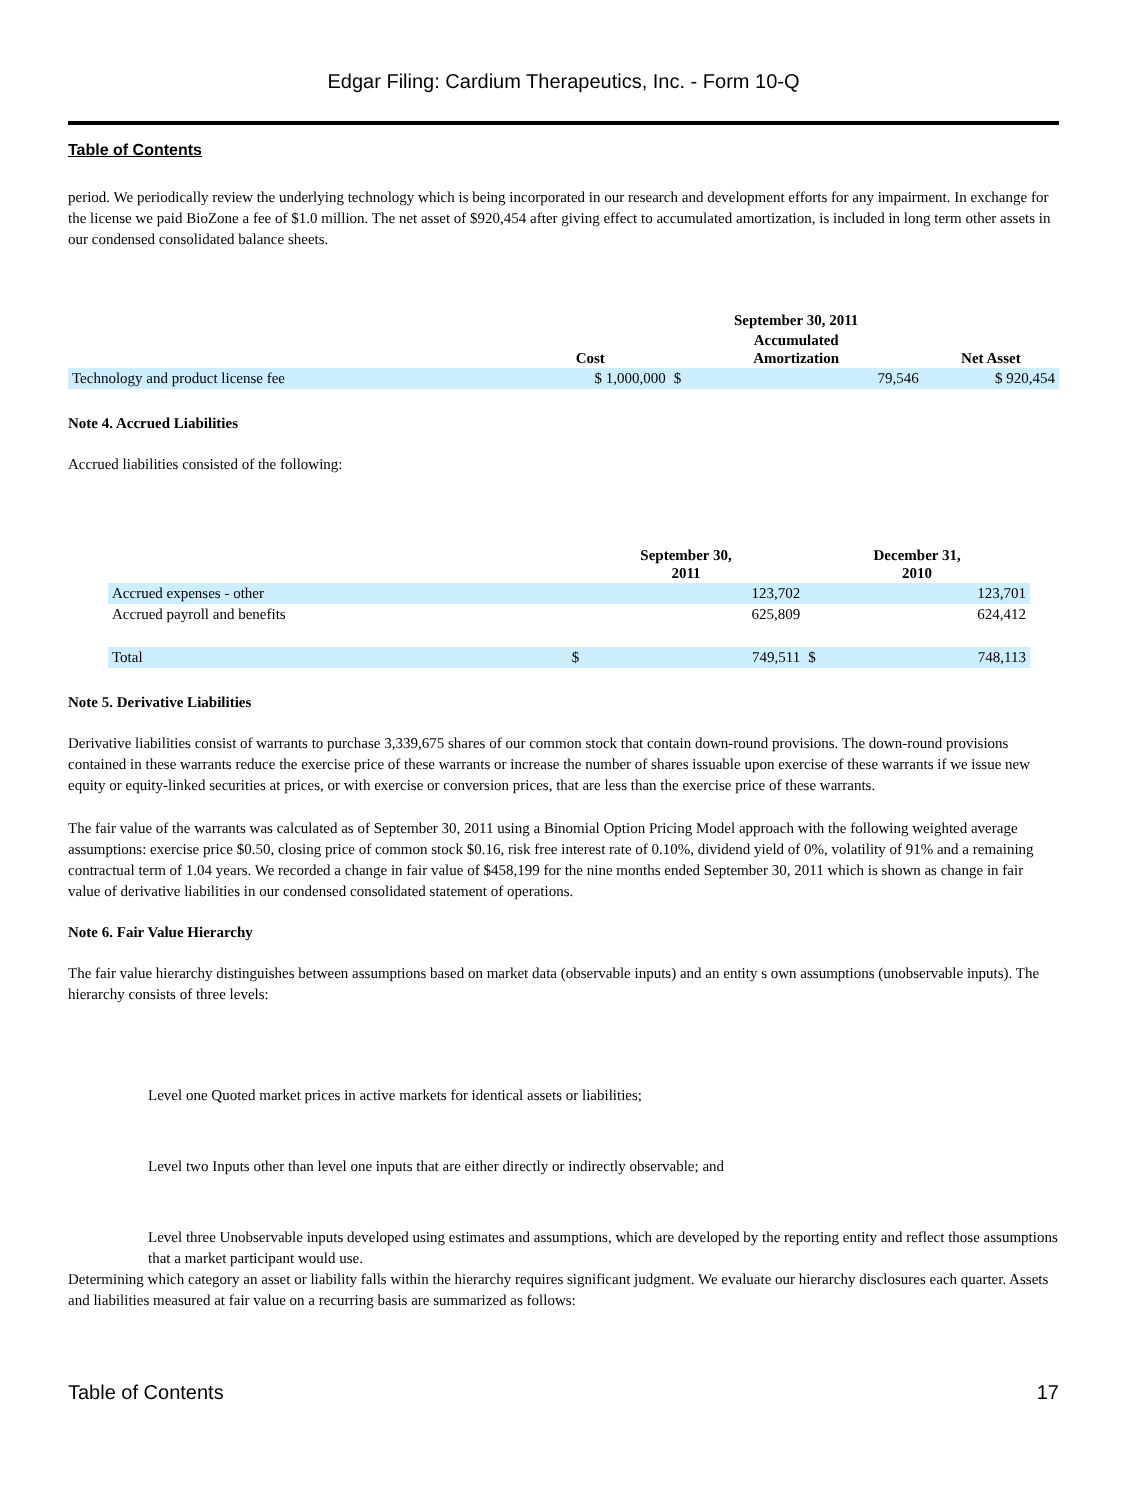Edgar Filing: Cardium Therapeutics, Inc. - Form 10-Q
Table of Contents
period. We periodically review the underlying technology which is being incorporated in our research and development efforts for any impairment. In exchange for the license we paid BioZone a fee of $1.0 million. The net asset of $920,454 after giving effect to accumulated amortization, is included in long term other assets in our condensed consolidated balance sheets.
| | | September 30, 2011 | | |
| --- | --- | --- | --- | --- |
| | Cost | Accumulated Amortization | | Net Asset |
| Technology and product license fee | $ 1,000,000 | $ | 79,546 | $ 920,454 |
Note 4. Accrued Liabilities
Accrued liabilities consisted of the following:
| | September 30, 2011 | | December 31, 2010 | |
| --- | --- | --- | --- | --- |
| Accrued expenses - other | | 123,702 | | 123,701 |
| Accrued payroll and benefits | | 625,809 | | 624,412 |
| Total | $ | 749,511 | $ | 748,113 |
Note 5. Derivative Liabilities
Derivative liabilities consist of warrants to purchase 3,339,675 shares of our common stock that contain down-round provisions. The down-round provisions contained in these warrants reduce the exercise price of these warrants or increase the number of shares issuable upon exercise of these warrants if we issue new equity or equity-linked securities at prices, or with exercise or conversion prices, that are less than the exercise price of these warrants.
The fair value of the warrants was calculated as of September 30, 2011 using a Binomial Option Pricing Model approach with the following weighted average assumptions: exercise price $0.50, closing price of common stock $0.16, risk free interest rate of 0.10%, dividend yield of 0%, volatility of 91% and a remaining contractual term of 1.04 years. We recorded a change in fair value of $458,199 for the nine months ended September 30, 2011 which is shown as change in fair value of derivative liabilities in our condensed consolidated statement of operations.
Note 6. Fair Value Hierarchy
The fair value hierarchy distinguishes between assumptions based on market data (observable inputs) and an entity s own assumptions (unobservable inputs). The hierarchy consists of three levels:
Level one Quoted market prices in active markets for identical assets or liabilities;
Level two Inputs other than level one inputs that are either directly or indirectly observable; and
Level three Unobservable inputs developed using estimates and assumptions, which are developed by the reporting entity and reflect those assumptions that a market participant would use.
Determining which category an asset or liability falls within the hierarchy requires significant judgment. We evaluate our hierarchy disclosures each quarter. Assets and liabilities measured at fair value on a recurring basis are summarized as follows:
Table of Contents 17